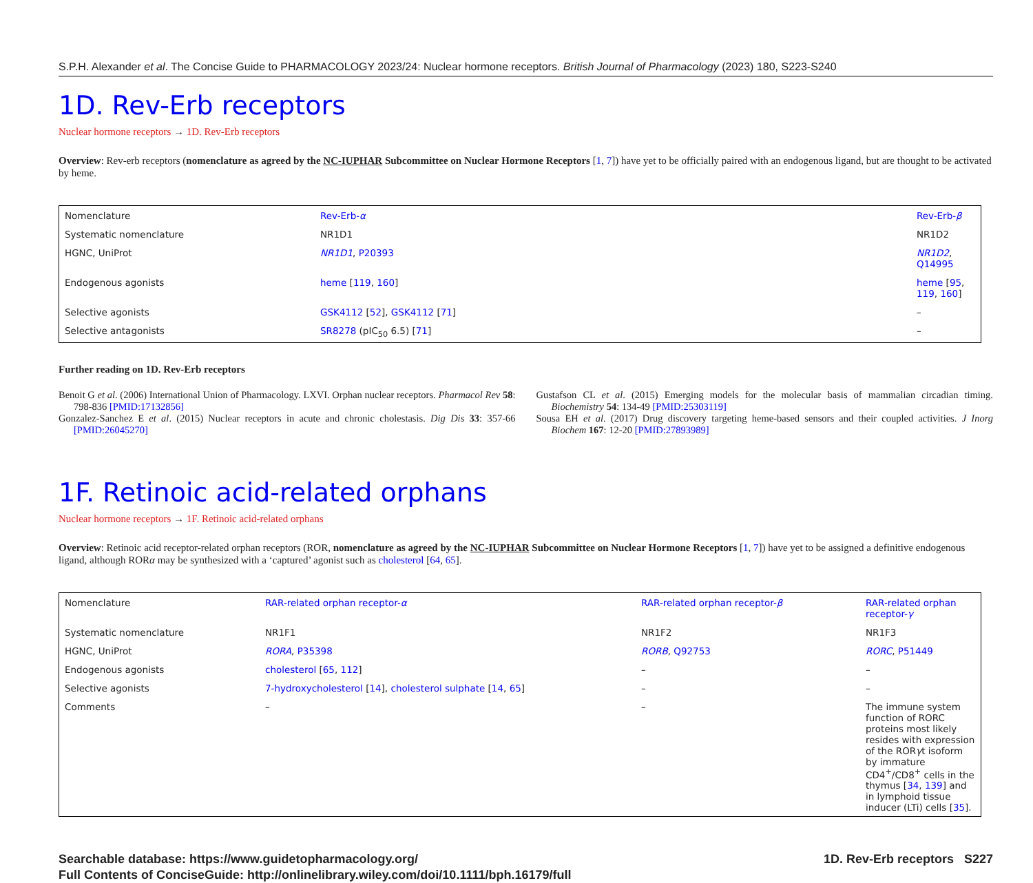S.P.H. Alexander et al. The Concise Guide to PHARMACOLOGY 2023/24: Nuclear hormone receptors. British Journal of Pharmacology (2023) 180, S223-S240
1D. Rev-Erb receptors
Nuclear hormone receptors → 1D. Rev-Erb receptors
Overview: Rev-erb receptors (nomenclature as agreed by the NC-IUPHAR Subcommittee on Nuclear Hormone Receptors [1, 7]) have yet to be officially paired with an endogenous ligand, but are thought to be activated by heme.
| Nomenclature | Rev-Erb- α | Rev-Erb- β |
| Systematic nomenclature | NR1D1 | NR1D2 |
| HGNC, UniProt | NR1D1 , P20393 | NR1D2 , Q14995 |
| Endogenous agonists | heme [ 119 , 160 ] | heme [ 95 , 119 , 160 ] |
| Selective agonists | GSK4112 [ 52 ], GSK4112 [ 71 ] | – |
| Selective antagonists | SR8278 (pIC<sub>50</sub> 6.5) [ 71 ] | – |
Further reading on 1D. Rev-Erb receptors
Benoit G et al. (2006) International Union of Pharmacology. LXVI. Orphan nuclear receptors. Pharmacol Rev 58: 798-836 [PMID:17132856]
Gonzalez-Sanchez E et al. (2015) Nuclear receptors in acute and chronic cholestasis. Dig Dis 33: 357-66 [PMID:26045270]
Gustafson CL et al. (2015) Emerging models for the molecular basis of mammalian circadian timing. Biochemistry 54: 134-49 [PMID:25303119]
Sousa EH et al. (2017) Drug discovery targeting heme-based sensors and their coupled activities. J Inorg Biochem 167: 12-20 [PMID:27893989]
1F. Retinoic acid-related orphans
Nuclear hormone receptors → 1F. Retinoic acid-related orphans
Overview: Retinoic acid receptor-related orphan receptors (ROR, nomenclature as agreed by the NC-IUPHAR Subcommittee on Nuclear Hormone Receptors [1, 7]) have yet to be assigned a definitive endogenous ligand, although RORα may be synthesized with a ‘captured’ agonist such as cholesterol [64, 65].
| Nomenclature | RAR-related orphan receptor- α | RAR-related orphan receptor- β | RAR-related orphan receptor- γ |
| Systematic nomenclature | NR1F1 | NR1F2 | NR1F3 |
| HGNC, UniProt | RORA , P35398 | RORB , Q92753 | RORC , P51449 |
| Endogenous agonists | cholesterol [ 65 , 112 ] | – | – |
| Selective agonists | 7-hydroxycholesterol [ 14 ], cholesterol sulphate [ 14 , 65 ] | – | – |
| Comments | – | – | The immune system function of RORC proteins most likely resides with expression of the ROR γ t isoform by immature CD4<sup>+</sup>/CD8<sup>+</sup> cells in the thymus [ 34 , 139 ] and in lymphoid tissue inducer (LTi) cells [ 35 ]. |
Searchable database: https://www.guidetopharmacology.org/
Full Contents of ConciseGuide: http://onlinelibrary.wiley.com/doi/10.1111/bph.16179/full
1D. Rev-Erb receptors S227